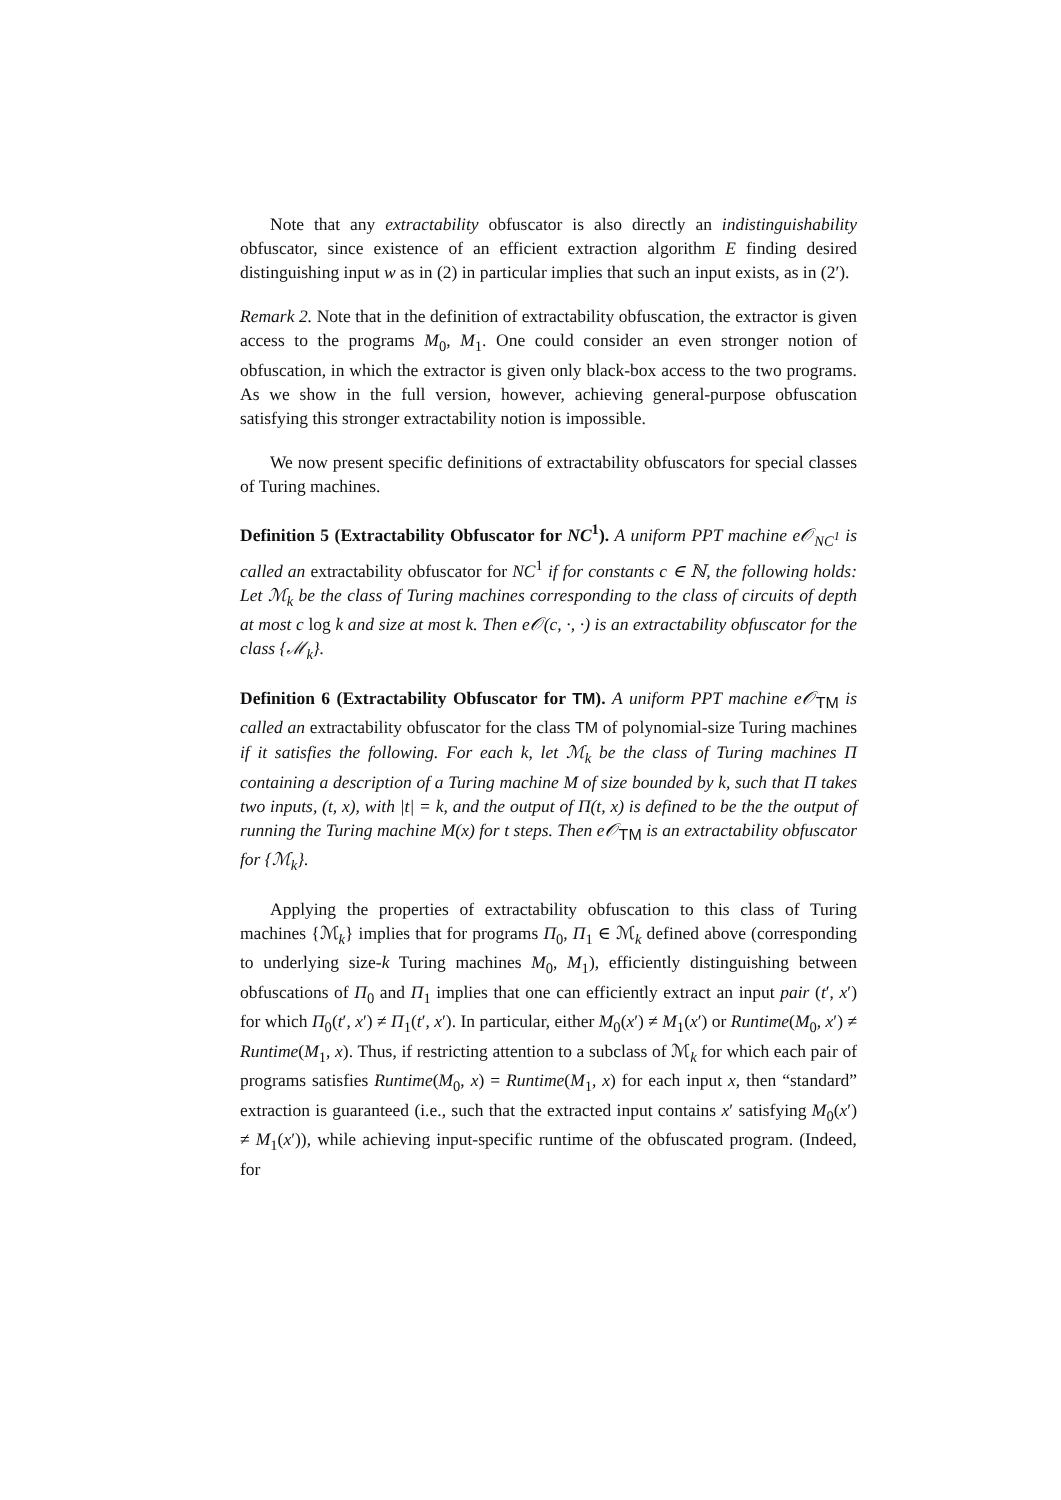Note that any extractability obfuscator is also directly an indistinguishability obfuscator, since existence of an efficient extraction algorithm E finding desired distinguishing input w as in (2) in particular implies that such an input exists, as in (2′).
Remark 2. Note that in the definition of extractability obfuscation, the extractor is given access to the programs M<sub>0</sub>, M<sub>1</sub>. One could consider an even stronger notion of obfuscation, in which the extractor is given only black-box access to the two programs. As we show in the full version, however, achieving general-purpose obfuscation satisfying this stronger extractability notion is impossible.
We now present specific definitions of extractability obfuscators for special classes of Turing machines.
Definition 5 (Extractability Obfuscator for NC<sup>1</sup>). A uniform PPT machine e𝒪<sub>NC<sup>1</sup></sub> is called an extractability obfuscator for NC<sup>1</sup> if for constants c ∈ ℕ, the following holds: Let ℳ<sub>k</sub> be the class of Turing machines corresponding to the class of circuits of depth at most c log k and size at most k. Then e𝒪(c, ·, ·) is an extractability obfuscator for the class {ℳ<sub>k</sub>}.
Definition 6 (Extractability Obfuscator for TM). A uniform PPT machine e𝒪<sub>TM</sub> is called an extractability obfuscator for the class TM of polynomial-size Turing machines if it satisfies the following. For each k, let ℳ<sub>k</sub> be the class of Turing machines Π containing a description of a Turing machine M of size bounded by k, such that Π takes two inputs, (t, x), with |t| = k, and the output of Π(t, x) is defined to be the the output of running the Turing machine M(x) for t steps. Then e𝒪<sub>TM</sub> is an extractability obfuscator for {ℳ<sub>k</sub>}.
Applying the properties of extractability obfuscation to this class of Turing machines {ℳ<sub>k</sub>} implies that for programs Π<sub>0</sub>, Π<sub>1</sub> ∈ ℳ<sub>k</sub> defined above (corresponding to underlying size-k Turing machines M<sub>0</sub>, M<sub>1</sub>), efficiently distinguishing between obfuscations of Π<sub>0</sub> and Π<sub>1</sub> implies that one can efficiently extract an input pair (t′, x′) for which Π<sub>0</sub>(t′, x′) ≠ Π<sub>1</sub>(t′, x′). In particular, either M<sub>0</sub>(x′) ≠ M<sub>1</sub>(x′) or Runtime(M<sub>0</sub>, x′) ≠ Runtime(M<sub>1</sub>, x). Thus, if restricting attention to a subclass of ℳ<sub>k</sub> for which each pair of programs satisfies Runtime(M<sub>0</sub>, x) = Runtime(M<sub>1</sub>, x) for each input x, then “standard” extraction is guaranteed (i.e., such that the extracted input contains x′ satisfying M<sub>0</sub>(x′) ≠ M<sub>1</sub>(x′)), while achieving input-specific runtime of the obfuscated program. (Indeed, for